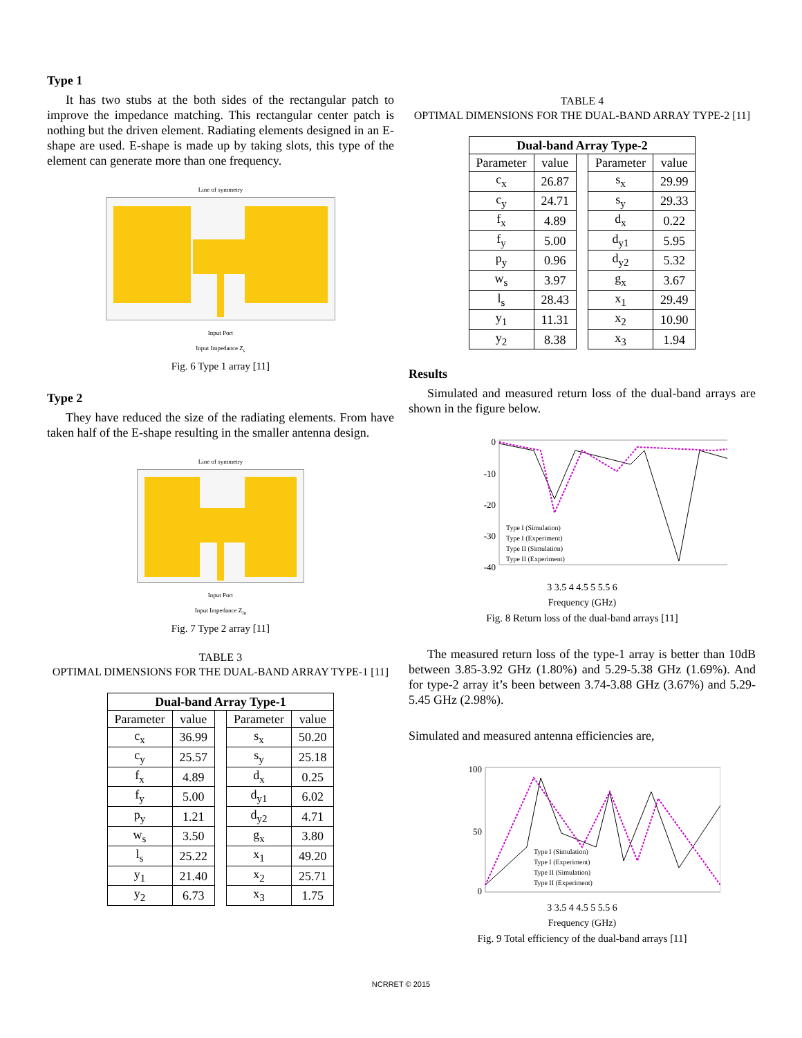Type 1
It has two stubs at the both sides of the rectangular patch to improve the impedance matching. This rectangular center patch is nothing but the driven element. Radiating elements designed in an E-shape are used. E-shape is made up by taking slots, this type of the element can generate more than one frequency.
Line of symmetry
Input Port
Input Impedance Z<sub>s</sub>
Fig. 6 Type 1 array [11]
Type 2
They have reduced the size of the radiating elements. From have taken half of the E-shape resulting in the smaller antenna design.
Line of symmetry
Input Port
Input Impedance Z<sub>in</sub>
Fig. 7 Type 2 array [11]
TABLE 3
OPTIMAL DIMENSIONS FOR THE DUAL-BAND ARRAY TYPE-1 [11]
| Dual-band Array Type-1 | | | | |
| --- | --- | --- | --- | --- |
| Parameter | value | | Parameter | value |
| c<sub>x</sub> | 36.99 | | s<sub>x</sub> | 50.20 |
| c<sub>y</sub> | 25.57 | | s<sub>y</sub> | 25.18 |
| f<sub>x</sub> | 4.89 | | d<sub>x</sub> | 0.25 |
| f<sub>y</sub> | 5.00 | | d<sub>y1</sub> | 6.02 |
| p<sub>y</sub> | 1.21 | | d<sub>y2</sub> | 4.71 |
| w<sub>s</sub> | 3.50 | | g<sub>x</sub> | 3.80 |
| l<sub>s</sub> | 25.22 | | x<sub>1</sub> | 49.20 |
| y<sub>1</sub> | 21.40 | | x<sub>2</sub> | 25.71 |
| y<sub>2</sub> | 6.73 | | x<sub>3</sub> | 1.75 |
TABLE 4
OPTIMAL DIMENSIONS FOR THE DUAL-BAND ARRAY TYPE-2 [11]
| Dual-band Array Type-2 | | | | |
| --- | --- | --- | --- | --- |
| Parameter | value | | Parameter | value |
| c<sub>x</sub> | 26.87 | | s<sub>x</sub> | 29.99 |
| c<sub>y</sub> | 24.71 | | s<sub>y</sub> | 29.33 |
| f<sub>x</sub> | 4.89 | | d<sub>x</sub> | 0.22 |
| f<sub>y</sub> | 5.00 | | d<sub>y1</sub> | 5.95 |
| p<sub>y</sub> | 0.96 | | d<sub>y2</sub> | 5.32 |
| w<sub>s</sub> | 3.97 | | g<sub>x</sub> | 3.67 |
| l<sub>s</sub> | 28.43 | | x<sub>1</sub> | 29.49 |
| y<sub>1</sub> | 11.31 | | x<sub>2</sub> | 10.90 |
| y<sub>2</sub> | 8.38 | | x<sub>3</sub> | 1.94 |
Results
Simulated and measured return loss of the dual-band arrays are shown in the figure below.
0
-10
-20
-30
-40
Type I (Simulation)
Type I (Experiment)
Type II (Simulation)
Type II (Experiment)
3 3.5 4 4.5 5 5.5 6
Frequency (GHz)
Fig. 8 Return loss of the dual-band arrays [11]
The measured return loss of the type-1 array is better than 10dB between 3.85-3.92 GHz (1.80%) and 5.29-5.38 GHz (1.69%). And for type-2 array it’s been between 3.74-3.88 GHz (3.67%) and 5.29-5.45 GHz (2.98%).
Simulated and measured antenna efficiencies are,
100
50
0
Type I (Simulation)
Type I (Experiment)
Type II (Simulation)
Type II (Experiment)
3 3.5 4 4.5 5 5.5 6
Frequency (GHz)
Fig. 9 Total efficiency of the dual-band arrays [11]
NCRRET © 2015